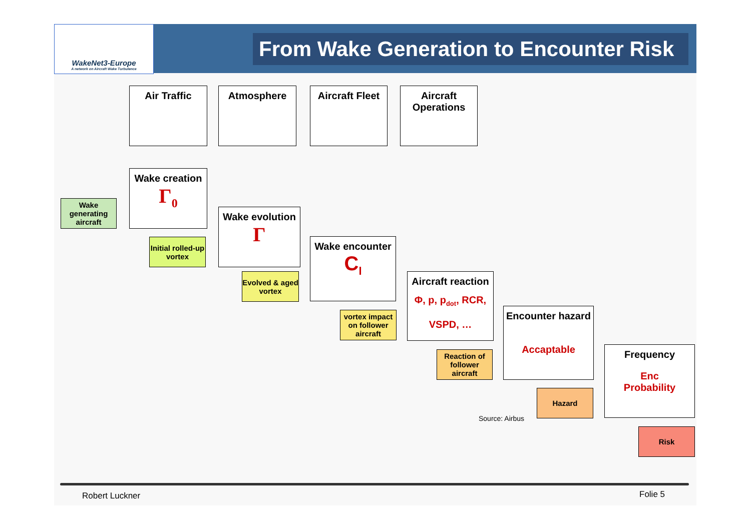WakeNet3-Europe
A network on Aircraft Wake Turbulence
From Wake Generation to Encounter Risk
Air Traffic Atmosphere
Aircraft Fleet
Aircraft Operations
Wake creation
Γ<sub>0</sub>
Wake generating aircraft
Initial rolled-up vortex
Wake evolution
Γ
Evolved & aged vortex
Wake encounter
C<sub>l</sub>
vortex impact on follower aircraft
Aircraft reaction
Φ, p, p<sub>dot</sub>, RCR,
VSPD, …
Reaction of follower aircraft
Encounter hazard
Accaptable
Hazard
Frequency
Enc
Probability
Risk
Source: Airbus
Robert Luckner Folie 5